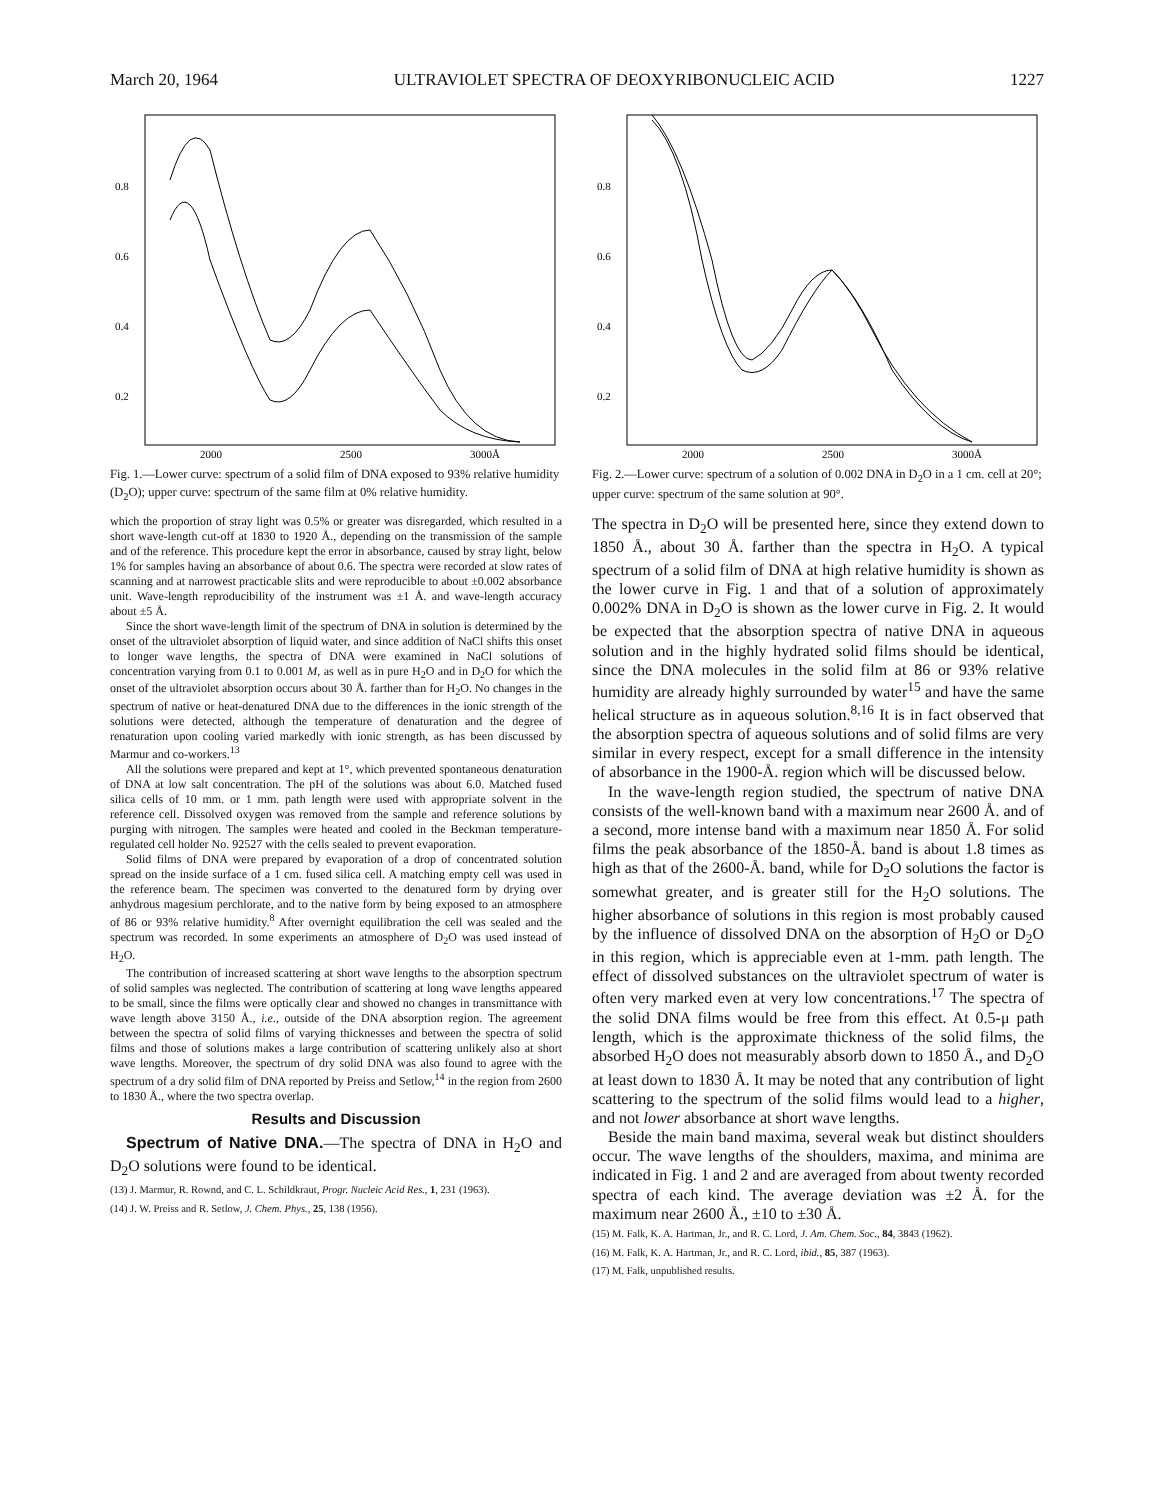March 20, 1964 ULTRAVIOLET SPECTRA OF DEOXYRIBONUCLEIC ACID 1227
0.8
0.6
0.4
0.2
2000
2500
3000Å
Fig. 1.—Lower curve: spectrum of a solid film of DNA exposed to 93% relative humidity (D<sub>2</sub>O); upper curve: spectrum of the same film at 0% relative humidity.
which the proportion of stray light was 0.5% or greater was disregarded, which resulted in a short wave-length cut-off at 1830 to 1920 Å., depending on the transmission of the sample and of the reference. This procedure kept the error in absorbance, caused by stray light, below 1% for samples having an absorbance of about 0.6. The spectra were recorded at slow rates of scanning and at narrowest practicable slits and were reproducible to about ±0.002 absorbance unit. Wave-length reproducibility of the instrument was ±1 Å. and wave-length accuracy about ±5 Å.
Since the short wave-length limit of the spectrum of DNA in solution is determined by the onset of the ultraviolet absorption of liquid water, and since addition of NaCl shifts this onset to longer wave lengths, the spectra of DNA were examined in NaCl solutions of concentration varying from 0.1 to 0.001 M, as well as in pure H<sub>2</sub>O and in D<sub>2</sub>O for which the onset of the ultraviolet absorption occurs about 30 Å. farther than for H<sub>2</sub>O. No changes in the spectrum of native or heat-denatured DNA due to the differences in the ionic strength of the solutions were detected, although the temperature of denaturation and the degree of renaturation upon cooling varied markedly with ionic strength, as has been discussed by Marmur and co-workers.<sup>13</sup>
All the solutions were prepared and kept at 1°, which prevented spontaneous denaturation of DNA at low salt concentration. The pH of the solutions was about 6.0. Matched fused silica cells of 10 mm. or 1 mm. path length were used with appropriate solvent in the reference cell. Dissolved oxygen was removed from the sample and reference solutions by purging with nitrogen. The samples were heated and cooled in the Beckman temperature-regulated cell holder No. 92527 with the cells sealed to prevent evaporation.
Solid films of DNA were prepared by evaporation of a drop of concentrated solution spread on the inside surface of a 1 cm. fused silica cell. A matching empty cell was used in the reference beam. The specimen was converted to the denatured form by drying over anhydrous magesium perchlorate, and to the native form by being exposed to an atmosphere of 86 or 93% relative humidity.<sup>8</sup> After overnight equilibration the cell was sealed and the spectrum was recorded. In some experiments an atmosphere of D<sub>2</sub>O was used instead of H<sub>2</sub>O.
The contribution of increased scattering at short wave lengths to the absorption spectrum of solid samples was neglected. The contribution of scattering at long wave lengths appeared to be small, since the films were optically clear and showed no changes in transmittance with wave length above 3150 Å., i.e., outside of the DNA absorption region. The agreement between the spectra of solid films of varying thicknesses and between the spectra of solid films and those of solutions makes a large contribution of scattering unlikely also at short wave lengths. Moreover, the spectrum of dry solid DNA was also found to agree with the spectrum of a dry solid film of DNA reported by Preiss and Setlow,<sup>14</sup> in the region from 2600 to 1830 Å., where the two spectra overlap.
Results and Discussion
Spectrum of Native DNA.—The spectra of DNA in H<sub>2</sub>O and D<sub>2</sub>O solutions were found to be identical.
(13) J. Marmur, R. Rownd, and C. L. Schildkraut, Progr. Nucleic Acid Res., 1, 231 (1963).
(14) J. W. Preiss and R. Setlow, J. Chem. Phys., 25, 138 (1956).
0.8
0.6
0.4
0.2
2000
2500
3000Å
Fig. 2.—Lower curve: spectrum of a solution of 0.002 DNA in D<sub>2</sub>O in a 1 cm. cell at 20°; upper curve: spectrum of the same solution at 90°.
The spectra in D<sub>2</sub>O will be presented here, since they extend down to 1850 Å., about 30 Å. farther than the spectra in H<sub>2</sub>O. A typical spectrum of a solid film of DNA at high relative humidity is shown as the lower curve in Fig. 1 and that of a solution of approximately 0.002% DNA in D<sub>2</sub>O is shown as the lower curve in Fig. 2. It would be expected that the absorption spectra of native DNA in aqueous solution and in the highly hydrated solid films should be identical, since the DNA molecules in the solid film at 86 or 93% relative humidity are already highly surrounded by water<sup>15</sup> and have the same helical structure as in aqueous solution.<sup>8,16</sup> It is in fact observed that the absorption spectra of aqueous solutions and of solid films are very similar in every respect, except for a small difference in the intensity of absorbance in the 1900-Å. region which will be discussed below.
In the wave-length region studied, the spectrum of native DNA consists of the well-known band with a maximum near 2600 Å. and of a second, more intense band with a maximum near 1850 Å. For solid films the peak absorbance of the 1850-Å. band is about 1.8 times as high as that of the 2600-Å. band, while for D<sub>2</sub>O solutions the factor is somewhat greater, and is greater still for the H<sub>2</sub>O solutions. The higher absorbance of solutions in this region is most probably caused by the influence of dissolved DNA on the absorption of H<sub>2</sub>O or D<sub>2</sub>O in this region, which is appreciable even at 1-mm. path length. The effect of dissolved substances on the ultraviolet spectrum of water is often very marked even at very low concentrations.<sup>17</sup> The spectra of the solid DNA films would be free from this effect. At 0.5-μ path length, which is the approximate thickness of the solid films, the absorbed H<sub>2</sub>O does not measurably absorb down to 1850 Å., and D<sub>2</sub>O at least down to 1830 Å. It may be noted that any contribution of light scattering to the spectrum of the solid films would lead to a higher, and not lower absorbance at short wave lengths.
Beside the main band maxima, several weak but distinct shoulders occur. The wave lengths of the shoulders, maxima, and minima are indicated in Fig. 1 and 2 and are averaged from about twenty recorded spectra of each kind. The average deviation was ±2 Å. for the maximum near 2600 Å., ±10 to ±30 Å.
(15) M. Falk, K. A. Hartman, Jr., and R. C. Lord, J. Am. Chem. Soc., 84, 3843 (1962).
(16) M. Falk, K. A. Hartman, Jr., and R. C. Lord, ibid., 85, 387 (1963).
(17) M. Falk, unpublished results.